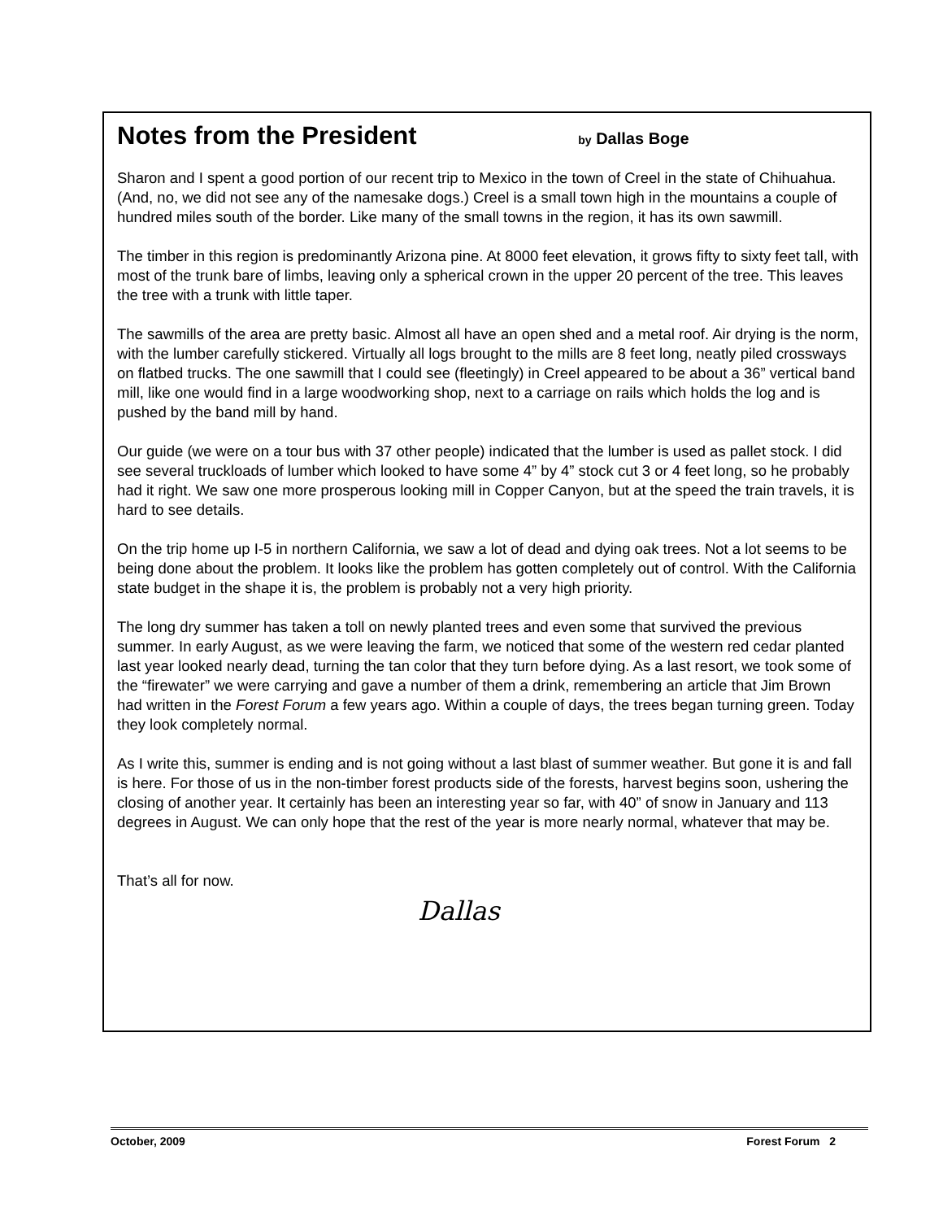Notes from the President by Dallas Boge
Sharon and I spent a good portion of our recent trip to Mexico in the town of Creel in the state of Chihuahua. (And, no, we did not see any of the namesake dogs.) Creel is a small town high in the mountains a couple of hundred miles south of the border. Like many of the small towns in the region, it has its own sawmill.
The timber in this region is predominantly Arizona pine. At 8000 feet elevation, it grows fifty to sixty feet tall, with most of the trunk bare of limbs, leaving only a spherical crown in the upper 20 percent of the tree. This leaves the tree with a trunk with little taper.
The sawmills of the area are pretty basic. Almost all have an open shed and a metal roof. Air drying is the norm, with the lumber carefully stickered. Virtually all logs brought to the mills are 8 feet long, neatly piled crossways on flatbed trucks. The one sawmill that I could see (fleetingly) in Creel appeared to be about a 36” vertical band mill, like one would find in a large woodworking shop, next to a carriage on rails which holds the log and is pushed by the band mill by hand.
Our guide (we were on a tour bus with 37 other people) indicated that the lumber is used as pallet stock. I did see several truckloads of lumber which looked to have some 4” by 4” stock cut 3 or 4 feet long, so he probably had it right. We saw one more prosperous looking mill in Copper Canyon, but at the speed the train travels, it is hard to see details.
On the trip home up I-5 in northern California, we saw a lot of dead and dying oak trees. Not a lot seems to be being done about the problem. It looks like the problem has gotten completely out of control. With the California state budget in the shape it is, the problem is probably not a very high priority.
The long dry summer has taken a toll on newly planted trees and even some that survived the previous summer. In early August, as we were leaving the farm, we noticed that some of the western red cedar planted last year looked nearly dead, turning the tan color that they turn before dying. As a last resort, we took some of the “firewater” we were carrying and gave a number of them a drink, remembering an article that Jim Brown had written in the Forest Forum a few years ago. Within a couple of days, the trees began turning green. Today they look completely normal.
As I write this, summer is ending and is not going without a last blast of summer weather. But gone it is and fall is here. For those of us in the non-timber forest products side of the forests, harvest begins soon, ushering the closing of another year. It certainly has been an interesting year so far, with 40” of snow in January and 113 degrees in August. We can only hope that the rest of the year is more nearly normal, whatever that may be.
That’s all for now.
Dallas
October, 2009 Forest Forum 2